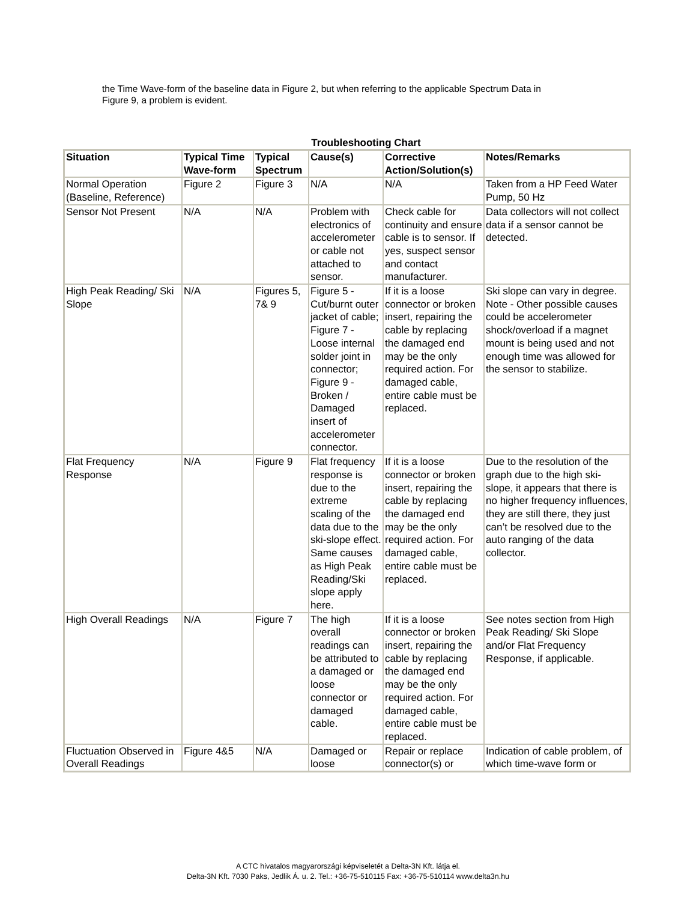the Time Wave-form of the baseline data in Figure 2, but when referring to the applicable Spectrum Data in Figure 9, a problem is evident.
Troubleshooting Chart
| Situation | Typical Time Wave-form | Typical Spectrum | Cause(s) | Corrective Action/Solution(s) | Notes/Remarks |
| --- | --- | --- | --- | --- | --- |
| Normal Operation (Baseline, Reference) | Figure 2 | Figure 3 | N/A | N/A | Taken from a HP Feed Water Pump, 50 Hz |
| Sensor Not Present | N/A | N/A | Problem with electronics of accelerometer or cable not attached to sensor. | Check cable for continuity and ensure cable is to sensor. If yes, suspect sensor and contact manufacturer. | Data collectors will not collect data if a sensor cannot be detected. |
| High Peak Reading/ Ski Slope | N/A | Figures 5, 7& 9 | Figure 5 - Cut/burnt outer jacket of cable; Figure 7 - Loose internal solder joint in connector; Figure 9 - Broken / Damaged insert of accelerometer connector. | If it is a loose connector or broken insert, repairing the cable by replacing the damaged end may be the only required action. For damaged cable, entire cable must be replaced. | Ski slope can vary in degree. Note - Other possible causes could be accelerometer shock/overload if a magnet mount is being used and not enough time was allowed for the sensor to stabilize. |
| Flat Frequency Response | N/A | Figure 9 | Flat frequency response is due to the extreme scaling of the data due to the ski-slope effect. Same causes as High Peak Reading/Ski slope apply here. | If it is a loose connector or broken insert, repairing the cable by replacing the damaged end may be the only required action. For damaged cable, entire cable must be replaced. | Due to the resolution of the graph due to the high ski-slope, it appears that there is no higher frequency influences, they are still there, they just can’t be resolved due to the auto ranging of the data collector. |
| High Overall Readings | N/A | Figure 7 | The high overall readings can be attributed to a damaged or loose connector or damaged cable. | If it is a loose connector or broken insert, repairing the cable by replacing the damaged end may be the only required action. For damaged cable, entire cable must be replaced. | See notes section from High Peak Reading/ Ski Slope and/or Flat Frequency Response, if applicable. |
| Fluctuation Observed in Overall Readings | Figure 4&5 | N/A | Damaged or loose | Repair or replace connector(s) or | Indication of cable problem, of which time-wave form or |
A CTC hivatalos magyarországi képviseletét a Delta-3N Kft. látja el.
Delta-3N Kft. 7030 Paks, Jedlik Á. u. 2. Tel.: +36-75-510115 Fax: +36-75-510114 www.delta3n.hu